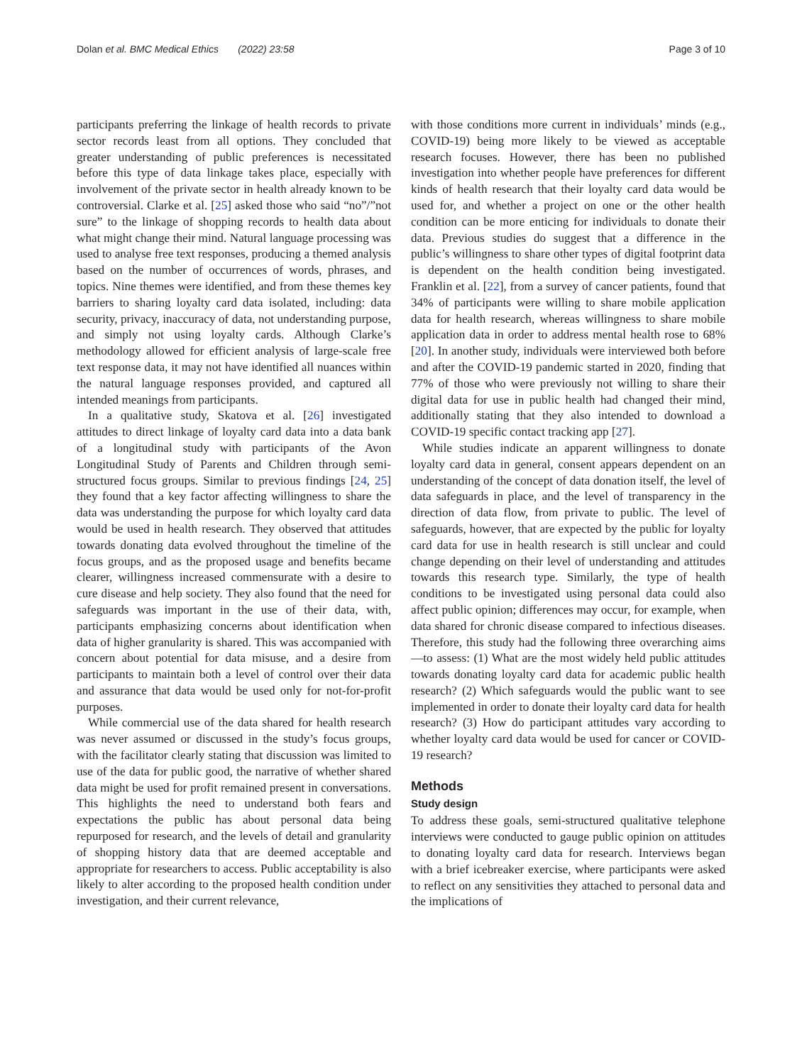Dolan et al. BMC Medical Ethics (2022) 23:58 Page 3 of 10
participants preferring the linkage of health records to private sector records least from all options. They concluded that greater understanding of public preferences is necessitated before this type of data linkage takes place, especially with involvement of the private sector in health already known to be controversial. Clarke et al. [25] asked those who said “no”/”not sure” to the linkage of shopping records to health data about what might change their mind. Natural language processing was used to analyse free text responses, producing a themed analysis based on the number of occurrences of words, phrases, and topics. Nine themes were identified, and from these themes key barriers to sharing loyalty card data isolated, including: data security, privacy, inaccuracy of data, not understanding purpose, and simply not using loyalty cards. Although Clarke’s methodology allowed for efficient analysis of large-scale free text response data, it may not have identified all nuances within the natural language responses provided, and captured all intended meanings from participants.
In a qualitative study, Skatova et al. [26] investigated attitudes to direct linkage of loyalty card data into a data bank of a longitudinal study with participants of the Avon Longitudinal Study of Parents and Children through semi-structured focus groups. Similar to previous findings [24, 25] they found that a key factor affecting willingness to share the data was understanding the purpose for which loyalty card data would be used in health research. They observed that attitudes towards donating data evolved throughout the timeline of the focus groups, and as the proposed usage and benefits became clearer, willingness increased commensurate with a desire to cure disease and help society. They also found that the need for safeguards was important in the use of their data, with, participants emphasizing concerns about identification when data of higher granularity is shared. This was accompanied with concern about potential for data misuse, and a desire from participants to maintain both a level of control over their data and assurance that data would be used only for not-for-profit purposes.
While commercial use of the data shared for health research was never assumed or discussed in the study’s focus groups, with the facilitator clearly stating that discussion was limited to use of the data for public good, the narrative of whether shared data might be used for profit remained present in conversations. This highlights the need to understand both fears and expectations the public has about personal data being repurposed for research, and the levels of detail and granularity of shopping history data that are deemed acceptable and appropriate for researchers to access. Public acceptability is also likely to alter according to the proposed health condition under investigation, and their current relevance,
with those conditions more current in individuals’ minds (e.g., COVID-19) being more likely to be viewed as acceptable research focuses. However, there has been no published investigation into whether people have preferences for different kinds of health research that their loyalty card data would be used for, and whether a project on one or the other health condition can be more enticing for individuals to donate their data. Previous studies do suggest that a difference in the public’s willingness to share other types of digital footprint data is dependent on the health condition being investigated. Franklin et al. [22], from a survey of cancer patients, found that 34% of participants were willing to share mobile application data for health research, whereas willingness to share mobile application data in order to address mental health rose to 68% [20]. In another study, individuals were interviewed both before and after the COVID-19 pandemic started in 2020, finding that 77% of those who were previously not willing to share their digital data for use in public health had changed their mind, additionally stating that they also intended to download a COVID-19 specific contact tracking app [27].
While studies indicate an apparent willingness to donate loyalty card data in general, consent appears dependent on an understanding of the concept of data donation itself, the level of data safeguards in place, and the level of transparency in the direction of data flow, from private to public. The level of safeguards, however, that are expected by the public for loyalty card data for use in health research is still unclear and could change depending on their level of understanding and attitudes towards this research type. Similarly, the type of health conditions to be investigated using personal data could also affect public opinion; differences may occur, for example, when data shared for chronic disease compared to infectious diseases. Therefore, this study had the following three overarching aims—to assess: (1) What are the most widely held public attitudes towards donating loyalty card data for academic public health research? (2) Which safeguards would the public want to see implemented in order to donate their loyalty card data for health research? (3) How do participant attitudes vary according to whether loyalty card data would be used for cancer or COVID-19 research?
Methods
Study design
To address these goals, semi-structured qualitative telephone interviews were conducted to gauge public opinion on attitudes to donating loyalty card data for research. Interviews began with a brief icebreaker exercise, where participants were asked to reflect on any sensitivities they attached to personal data and the implications of